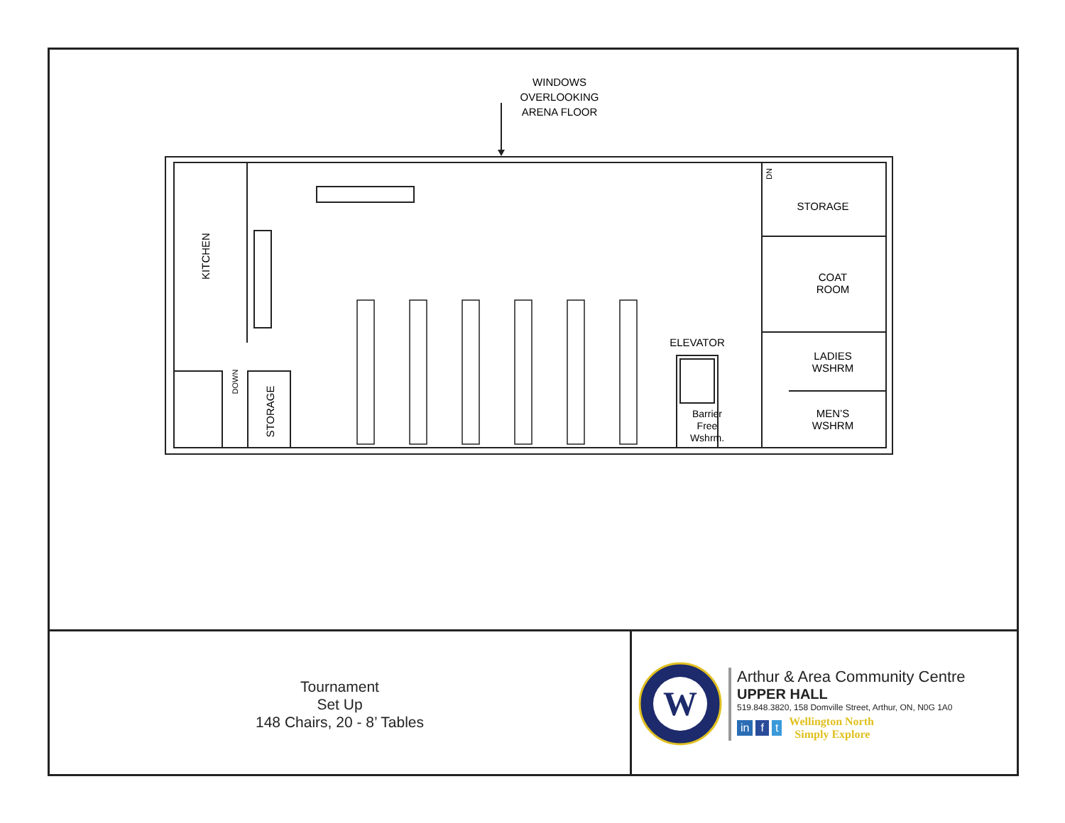WINDOWS
OVERLOOKING
ARENA FLOOR
STORAGE
COAT
ROOM
LADIES
WSHRM
MEN’S
WSHRM
ELEVATOR
Barrier
Free
Wshrm.
KITCHEN
STORAGE
DOWN
DN
Tournament
Set Up
148 Chairs, 20 - 8’ Tables
W
Arthur & Area Community Centre
UPPER HALL
519.848.3820, 158 Domville Street, Arthur, ON, N0G 1A0
in f t
Wellington North
Simply Explore